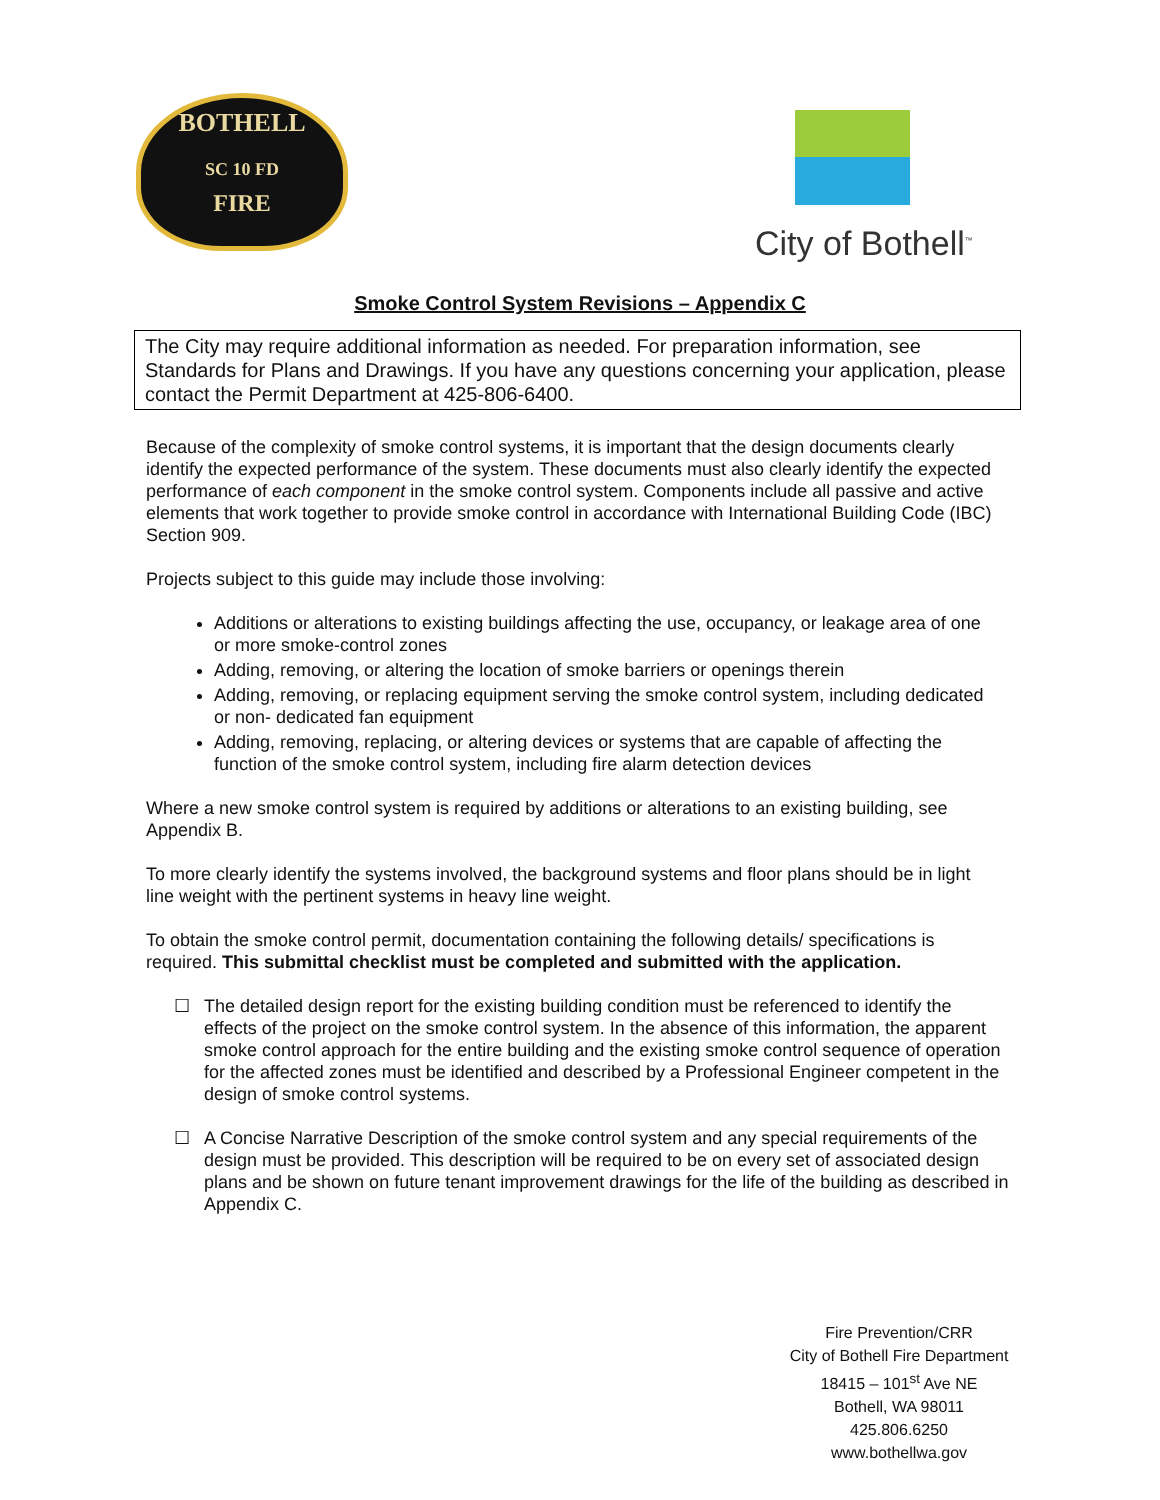BOTHELL
SC 10 FD
FIRE
City of Bothell<sup>™</sup>
Smoke Control System Revisions – Appendix C
The City may require additional information as needed. For preparation information, see Standards for Plans and Drawings. If you have any questions concerning your application, please contact the Permit Department at 425-806-6400.
Because of the complexity of smoke control systems, it is important that the design documents clearly identify the expected performance of the system. These documents must also clearly identify the expected performance of each component in the smoke control system. Components include all passive and active elements that work together to provide smoke control in accordance with International Building Code (IBC) Section 909.
Projects subject to this guide may include those involving:
Additions or alterations to existing buildings affecting the use, occupancy, or leakage area of one or more smoke-control zones
Adding, removing, or altering the location of smoke barriers or openings therein
Adding, removing, or replacing equipment serving the smoke control system, including dedicated or non- dedicated fan equipment
Adding, removing, replacing, or altering devices or systems that are capable of affecting the function of the smoke control system, including fire alarm detection devices
Where a new smoke control system is required by additions or alterations to an existing building, see Appendix B.
To more clearly identify the systems involved, the background systems and floor plans should be in light line weight with the pertinent systems in heavy line weight.
To obtain the smoke control permit, documentation containing the following details/ specifications is required. This submittal checklist must be completed and submitted with the application.
☐ The detailed design report for the existing building condition must be referenced to identify the effects of the project on the smoke control system. In the absence of this information, the apparent smoke control approach for the entire building and the existing smoke control sequence of operation for the affected zones must be identified and described by a Professional Engineer competent in the design of smoke control systems.
☐ A Concise Narrative Description of the smoke control system and any special requirements of the design must be provided. This description will be required to be on every set of associated design plans and be shown on future tenant improvement drawings for the life of the building as described in Appendix C.
Fire Prevention/CRR
City of Bothell Fire Department
18415 – 101<sup>st</sup> Ave NE
Bothell, WA 98011
425.806.6250
www.bothellwa.gov